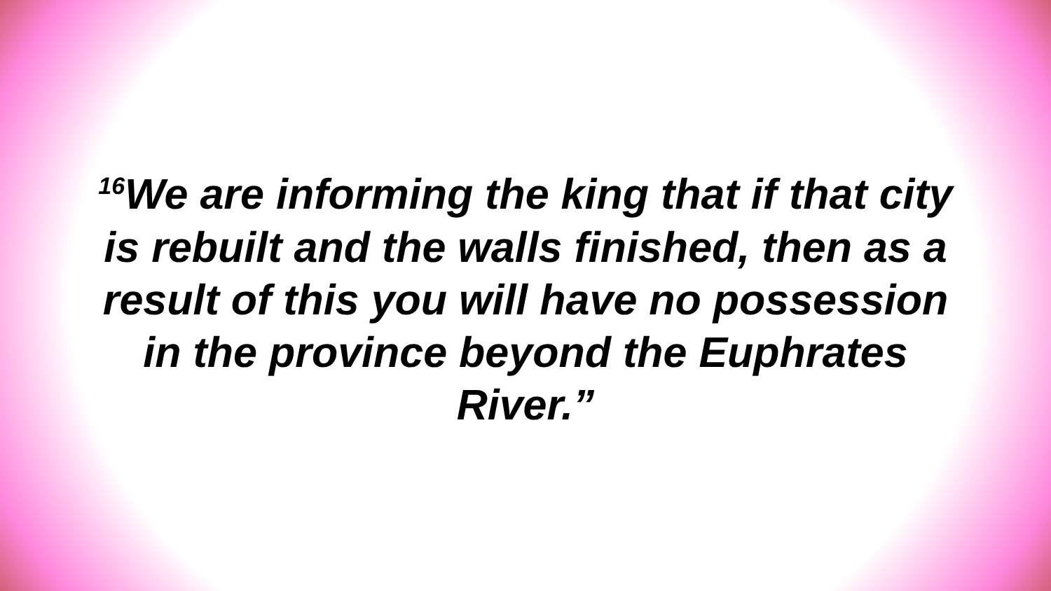<sup>16</sup> We are informing the king that if that city is rebuilt and the walls finished, then as a result of this you will have no possession in the province beyond the Euphrates River.”